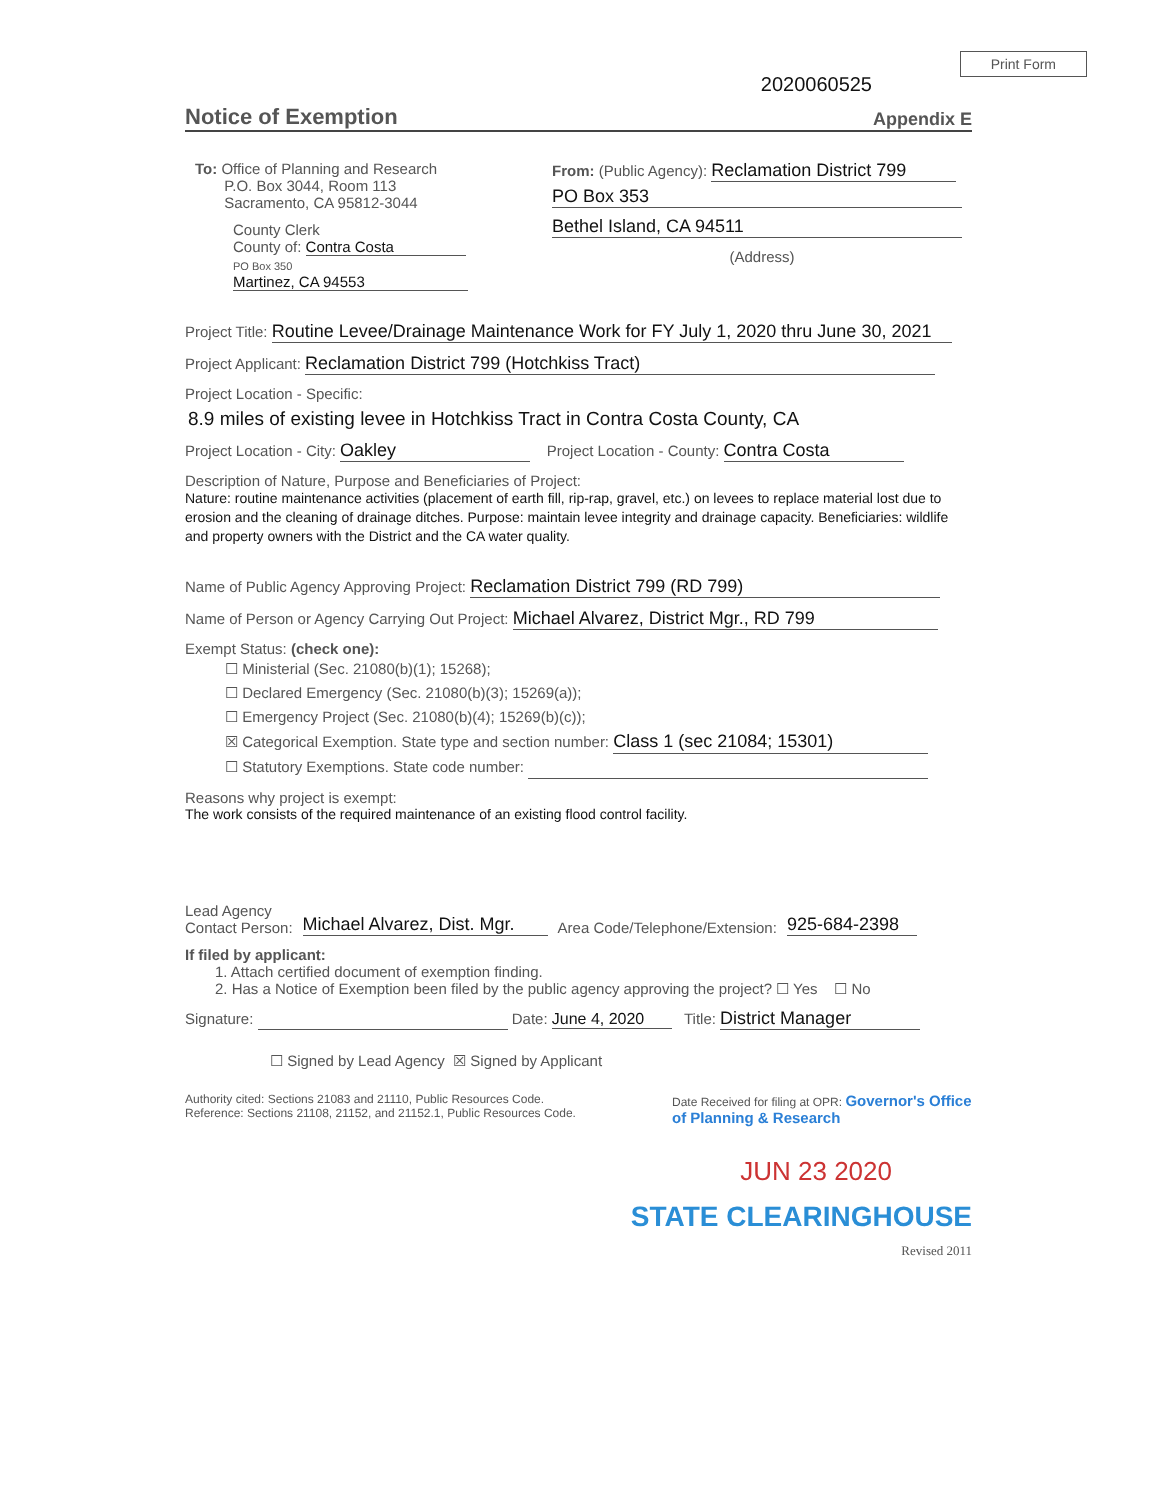Print Form
2020060525
Notice of Exemption Appendix E
To: Office of Planning and Research
P.O. Box 3044, Room 113
Sacramento, CA 95812-3044
County Clerk
County of: Contra Costa
PO Box 350
Martinez, CA 94553
From: (Public Agency): Reclamation District 799
PO Box 353
Bethel Island, CA 94511
(Address)
Project Title: Routine Levee/Drainage Maintenance Work for FY July 1, 2020 thru June 30, 2021
Project Applicant: Reclamation District 799 (Hotchkiss Tract)
Project Location - Specific:
8.9 miles of existing levee in Hotchkiss Tract in Contra Costa County, CA
Project Location - City: Oakley Project Location - County: Contra Costa
Description of Nature, Purpose and Beneficiaries of Project:
Nature: routine maintenance activities (placement of earth fill, rip-rap, gravel, etc.) on levees to replace material lost due to erosion and the cleaning of drainage ditches. Purpose: maintain levee integrity and drainage capacity. Beneficiaries: wildlife and property owners with the District and the CA water quality.
Name of Public Agency Approving Project: Reclamation District 799 (RD 799)
Name of Person or Agency Carrying Out Project: Michael Alvarez, District Mgr., RD 799
Exempt Status: (check one):
☐ Ministerial (Sec. 21080(b)(1); 15268);
☐ Declared Emergency (Sec. 21080(b)(3); 15269(a));
☐ Emergency Project (Sec. 21080(b)(4); 15269(b)(c));
☒ Categorical Exemption. State type and section number: Class 1 (sec 21084; 15301)
☐ Statutory Exemptions. State code number:
Reasons why project is exempt:
The work consists of the required maintenance of an existing flood control facility.
Lead Agency
Contact Person: Michael Alvarez, Dist. Mgr. Area Code/Telephone/Extension: 925-684-2398
If filed by applicant:
1. Attach certified document of exemption finding.
2. Has a Notice of Exemption been filed by the public agency approving the project? ☐ Yes ☐ No
Signature: Date: June 4, 2020 Title: District Manager
☐ Signed by Lead Agency ☒ Signed by Applicant
Authority cited: Sections 21083 and 21110, Public Resources Code.
Reference: Sections 21108, 21152, and 21152.1, Public Resources Code. Date Received for filing at OPR: Governor's Office of Planning & Research
JUN 23 2020
STATE CLEARINGHOUSE
Revised 2011